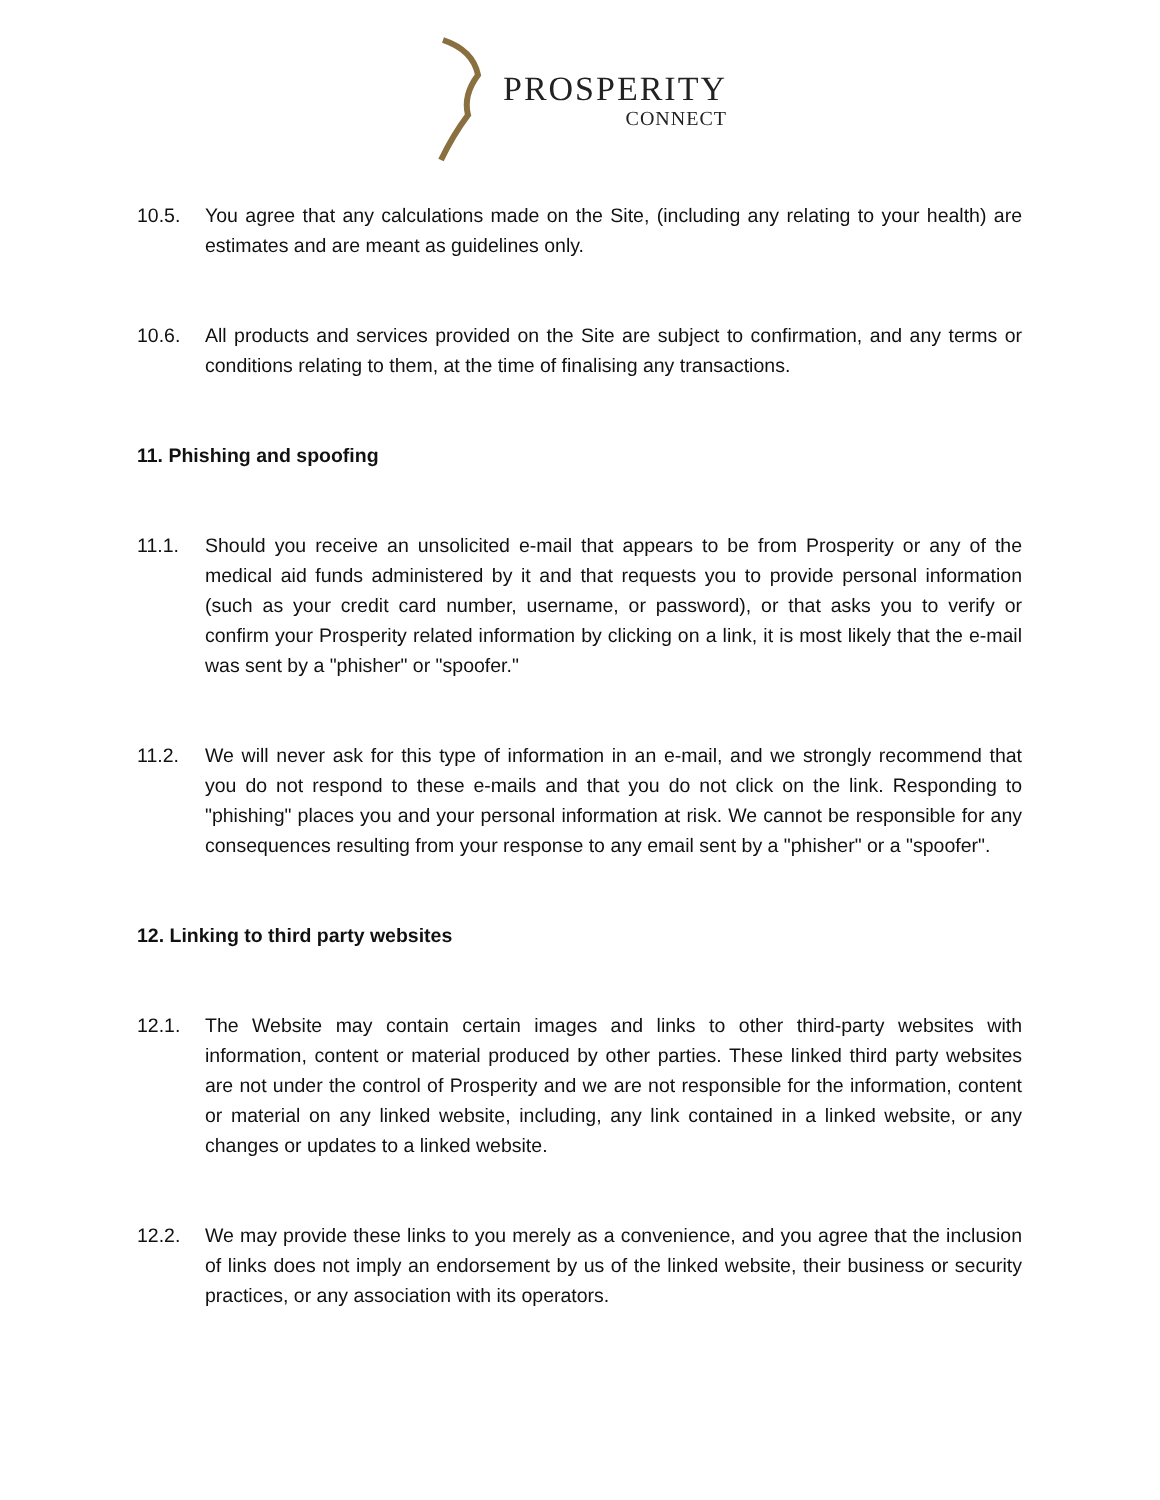PROSPERITY
CONNECT
10.5. You agree that any calculations made on the Site, (including any relating to your health) are estimates and are meant as guidelines only.
10.6. All products and services provided on the Site are subject to confirmation, and any terms or conditions relating to them, at the time of finalising any transactions.
11. Phishing and spoofing
11.1. Should you receive an unsolicited e-mail that appears to be from Prosperity or any of the medical aid funds administered by it and that requests you to provide personal information (such as your credit card number, username, or password), or that asks you to verify or confirm your Prosperity related information by clicking on a link, it is most likely that the e-mail was sent by a "phisher" or "spoofer."
11.2. We will never ask for this type of information in an e-mail, and we strongly recommend that you do not respond to these e-mails and that you do not click on the link. Responding to "phishing" places you and your personal information at risk. We cannot be responsible for any consequences resulting from your response to any email sent by a "phisher" or a "spoofer".
12. Linking to third party websites
12.1. The Website may contain certain images and links to other third-party websites with information, content or material produced by other parties. These linked third party websites are not under the control of Prosperity and we are not responsible for the information, content or material on any linked website, including, any link contained in a linked website, or any changes or updates to a linked website.
12.2. We may provide these links to you merely as a convenience, and you agree that the inclusion of links does not imply an endorsement by us of the linked website, their business or security practices, or any association with its operators.